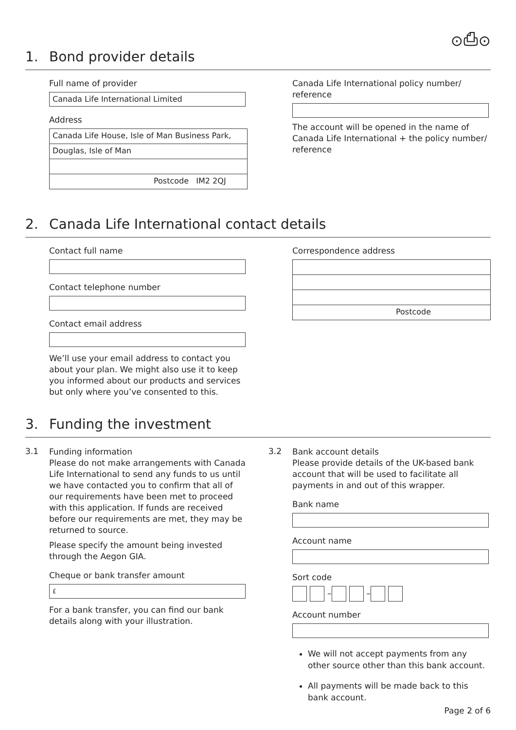⊙⎙⊙
1. Bond provider details
Full name of provider
Canada Life International Limited
Address
Canada Life House, Isle of Man Business Park,
Douglas, Isle of Man
Postcode IM2 2QJ
Canada Life International policy number/ reference
The account will be opened in the name of Canada Life International + the policy number/ reference
2. Canada Life International contact details
Contact full name
Contact telephone number
Contact email address
We’ll use your email address to contact you about your plan. We might also use it to keep you informed about our products and services but only where you’ve consented to this.
Correspondence address
Postcode
3. Funding the investment
3.1
Funding information
Please do not make arrangements with Canada Life International to send any funds to us until we have contacted you to confirm that all of our requirements have been met to proceed with this application. If funds are received before our requirements are met, they may be returned to source.
Please specify the amount being invested through the Aegon GIA.
Cheque or bank transfer amount
£
For a bank transfer, you can find our bank details along with your illustration.
3.2
Bank account details
Please provide details of the UK-based bank account that will be used to facilitate all payments in and out of this wrapper.
Bank name
Account name
Sort code
– –
Account number
We will not accept payments from any other source other than this bank account.
All payments will be made back to this bank account.
Page 2 of 6